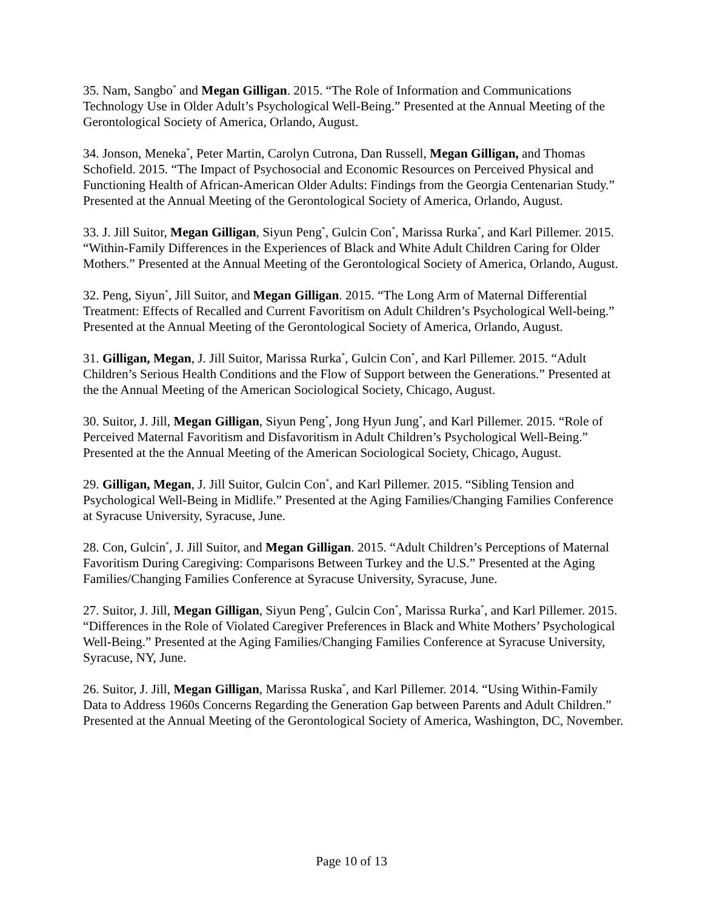35. Nam, Sangbo<sup>*</sup> and Megan Gilligan. 2015. “The Role of Information and Communications Technology Use in Older Adult’s Psychological Well-Being.” Presented at the Annual Meeting of the Gerontological Society of America, Orlando, August.
34. Jonson, Meneka<sup>*</sup>, Peter Martin, Carolyn Cutrona, Dan Russell, Megan Gilligan, and Thomas Schofield. 2015. “The Impact of Psychosocial and Economic Resources on Perceived Physical and Functioning Health of African-American Older Adults: Findings from the Georgia Centenarian Study.” Presented at the Annual Meeting of the Gerontological Society of America, Orlando, August.
33. J. Jill Suitor, Megan Gilligan, Siyun Peng<sup>*</sup>, Gulcin Con<sup>*</sup>, Marissa Rurka<sup>*</sup>, and Karl Pillemer. 2015. “Within-Family Differences in the Experiences of Black and White Adult Children Caring for Older Mothers.” Presented at the Annual Meeting of the Gerontological Society of America, Orlando, August.
32. Peng, Siyun<sup>*</sup>, Jill Suitor, and Megan Gilligan. 2015. “The Long Arm of Maternal Differential Treatment: Effects of Recalled and Current Favoritism on Adult Children’s Psychological Well-being.” Presented at the Annual Meeting of the Gerontological Society of America, Orlando, August.
31. Gilligan, Megan, J. Jill Suitor, Marissa Rurka<sup>*</sup>, Gulcin Con<sup>*</sup>, and Karl Pillemer. 2015. “Adult Children’s Serious Health Conditions and the Flow of Support between the Generations.” Presented at the the Annual Meeting of the American Sociological Society, Chicago, August.
30. Suitor, J. Jill, Megan Gilligan, Siyun Peng<sup>*</sup>, Jong Hyun Jung<sup>*</sup>, and Karl Pillemer. 2015. “Role of Perceived Maternal Favoritism and Disfavoritism in Adult Children’s Psychological Well-Being.” Presented at the the Annual Meeting of the American Sociological Society, Chicago, August.
29. Gilligan, Megan, J. Jill Suitor, Gulcin Con<sup>*</sup>, and Karl Pillemer. 2015. “Sibling Tension and Psychological Well-Being in Midlife.” Presented at the Aging Families/Changing Families Conference at Syracuse University, Syracuse, June.
28. Con, Gulcin<sup>*</sup>, J. Jill Suitor, and Megan Gilligan. 2015. “Adult Children’s Perceptions of Maternal Favoritism During Caregiving: Comparisons Between Turkey and the U.S.” Presented at the Aging Families/Changing Families Conference at Syracuse University, Syracuse, June.
27. Suitor, J. Jill, Megan Gilligan, Siyun Peng<sup>*</sup>, Gulcin Con<sup>*</sup>, Marissa Rurka<sup>*</sup>, and Karl Pillemer. 2015. “Differences in the Role of Violated Caregiver Preferences in Black and White Mothers’ Psychological Well-Being.” Presented at the Aging Families/Changing Families Conference at Syracuse University, Syracuse, NY, June.
26. Suitor, J. Jill, Megan Gilligan, Marissa Ruska<sup>*</sup>, and Karl Pillemer. 2014. “Using Within-Family Data to Address 1960s Concerns Regarding the Generation Gap between Parents and Adult Children.” Presented at the Annual Meeting of the Gerontological Society of America, Washington, DC, November.
Page 10 of 13